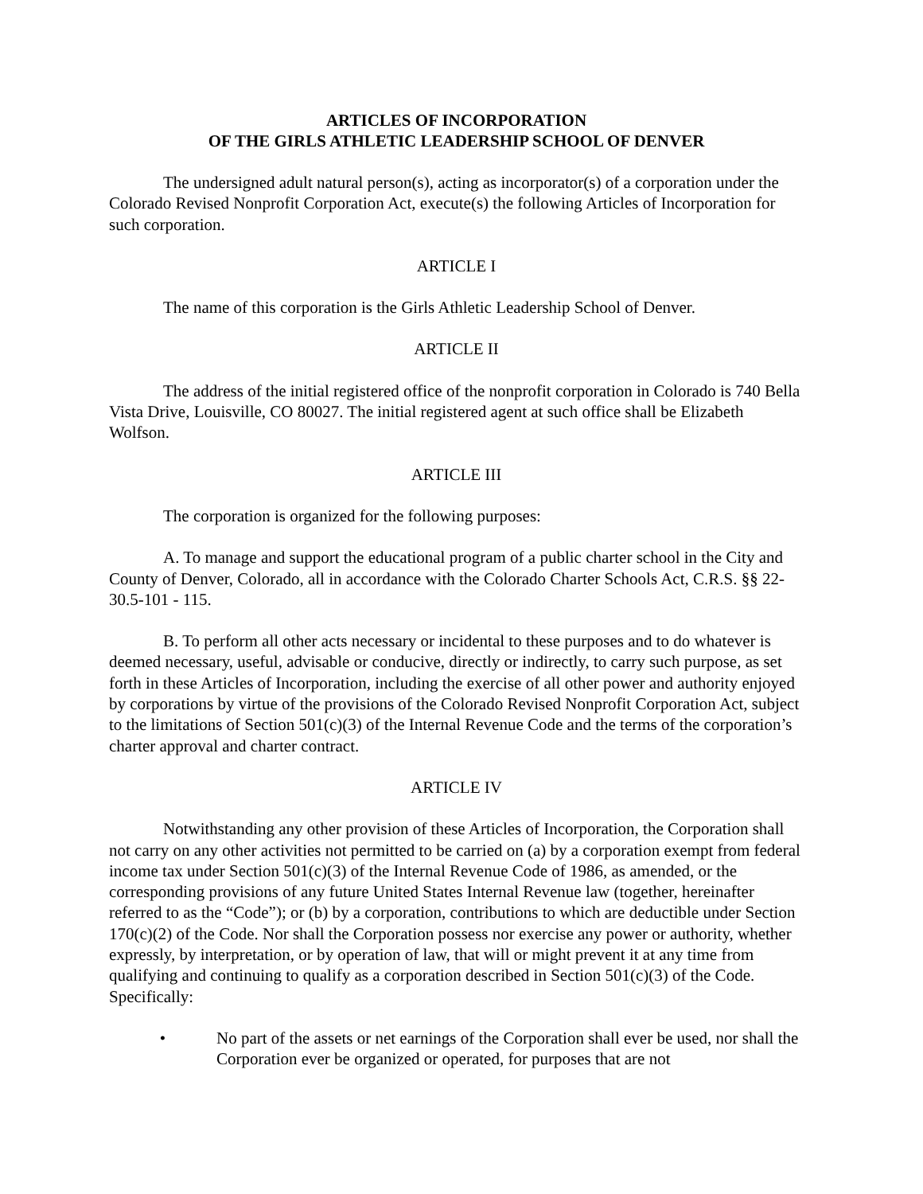ARTICLES OF INCORPORATION
OF THE GIRLS ATHLETIC LEADERSHIP SCHOOL OF DENVER
The undersigned adult natural person(s), acting as incorporator(s) of a corporation under the Colorado Revised Nonprofit Corporation Act, execute(s) the following Articles of Incorporation for such corporation.
ARTICLE I
The name of this corporation is the Girls Athletic Leadership School of Denver.
ARTICLE II
The address of the initial registered office of the nonprofit corporation in Colorado is 740 Bella Vista Drive, Louisville, CO 80027. The initial registered agent at such office shall be Elizabeth Wolfson.
ARTICLE III
The corporation is organized for the following purposes:
A. To manage and support the educational program of a public charter school in the City and County of Denver, Colorado, all in accordance with the Colorado Charter Schools Act, C.R.S. §§ 22-30.5-101 - 115.
B. To perform all other acts necessary or incidental to these purposes and to do whatever is deemed necessary, useful, advisable or conducive, directly or indirectly, to carry such purpose, as set forth in these Articles of Incorporation, including the exercise of all other power and authority enjoyed by corporations by virtue of the provisions of the Colorado Revised Nonprofit Corporation Act, subject to the limitations of Section 501(c)(3) of the Internal Revenue Code and the terms of the corporation’s charter approval and charter contract.
ARTICLE IV
Notwithstanding any other provision of these Articles of Incorporation, the Corporation shall not carry on any other activities not permitted to be carried on (a) by a corporation exempt from federal income tax under Section 501(c)(3) of the Internal Revenue Code of 1986, as amended, or the corresponding provisions of any future United States Internal Revenue law (together, hereinafter referred to as the “Code”); or (b) by a corporation, contributions to which are deductible under Section 170(c)(2) of the Code. Nor shall the Corporation possess nor exercise any power or authority, whether expressly, by interpretation, or by operation of law, that will or might prevent it at any time from qualifying and continuing to qualify as a corporation described in Section 501(c)(3) of the Code. Specifically:
• No part of the assets or net earnings of the Corporation shall ever be used, nor shall the Corporation ever be organized or operated, for purposes that are not